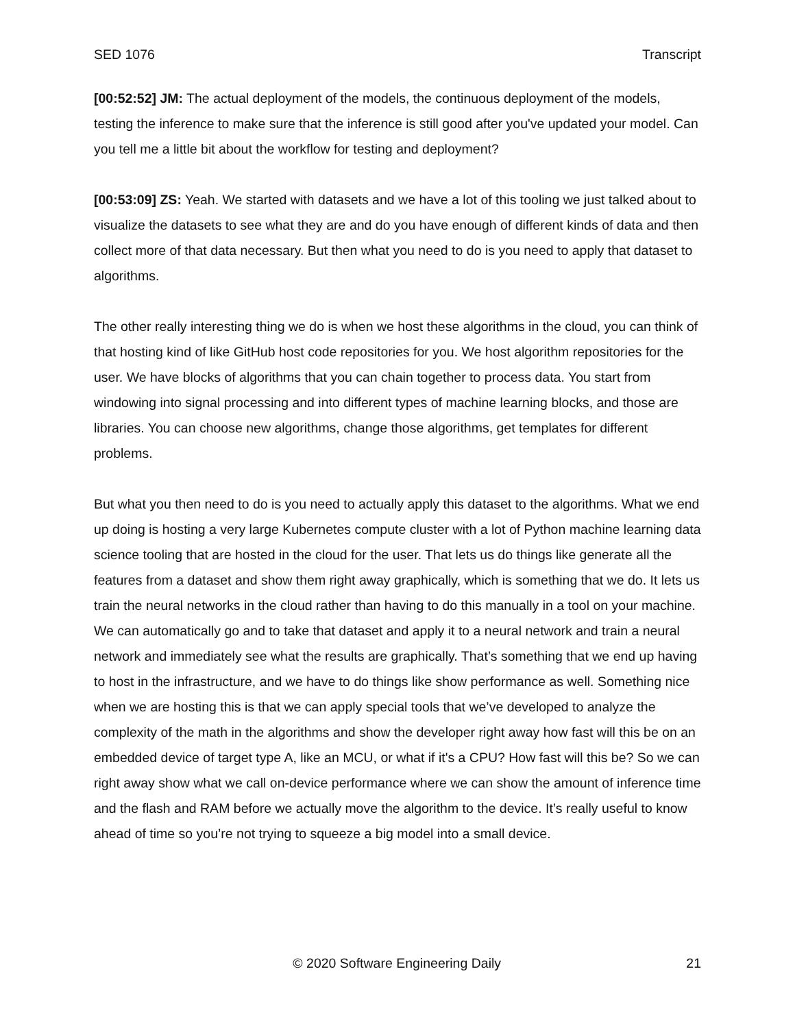SED 1076 Transcript
[00:52:52] JM: The actual deployment of the models, the continuous deployment of the models, testing the inference to make sure that the inference is still good after you've updated your model. Can you tell me a little bit about the workflow for testing and deployment?
[00:53:09] ZS: Yeah. We started with datasets and we have a lot of this tooling we just talked about to visualize the datasets to see what they are and do you have enough of different kinds of data and then collect more of that data necessary. But then what you need to do is you need to apply that dataset to algorithms.
The other really interesting thing we do is when we host these algorithms in the cloud, you can think of that hosting kind of like GitHub host code repositories for you. We host algorithm repositories for the user. We have blocks of algorithms that you can chain together to process data. You start from windowing into signal processing and into different types of machine learning blocks, and those are libraries. You can choose new algorithms, change those algorithms, get templates for different problems.
But what you then need to do is you need to actually apply this dataset to the algorithms. What we end up doing is hosting a very large Kubernetes compute cluster with a lot of Python machine learning data science tooling that are hosted in the cloud for the user. That lets us do things like generate all the features from a dataset and show them right away graphically, which is something that we do. It lets us train the neural networks in the cloud rather than having to do this manually in a tool on your machine. We can automatically go and to take that dataset and apply it to a neural network and train a neural network and immediately see what the results are graphically. That’s something that we end up having to host in the infrastructure, and we have to do things like show performance as well. Something nice when we are hosting this is that we can apply special tools that we’ve developed to analyze the complexity of the math in the algorithms and show the developer right away how fast will this be on an embedded device of target type A, like an MCU, or what if it's a CPU? How fast will this be? So we can right away show what we call on-device performance where we can show the amount of inference time and the flash and RAM before we actually move the algorithm to the device. It’s really useful to know ahead of time so you’re not trying to squeeze a big model into a small device.
© 2020 Software Engineering Daily 21